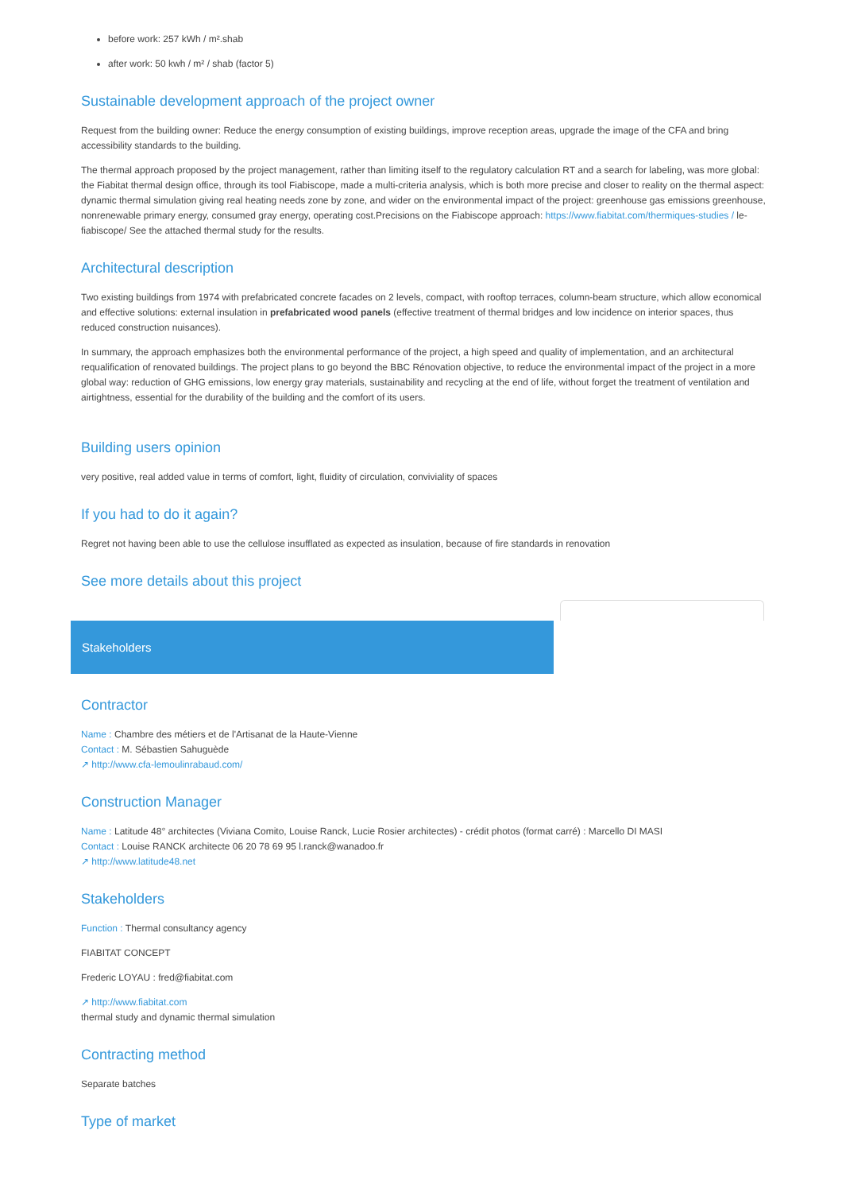before work: 257 kWh / m².shab
after work: 50 kwh / m² / shab (factor 5)
Sustainable development approach of the project owner
Request from the building owner: Reduce the energy consumption of existing buildings, improve reception areas, upgrade the image of the CFA and bring accessibility standards to the building.
The thermal approach proposed by the project management, rather than limiting itself to the regulatory calculation RT and a search for labeling, was more global: the Fiabitat thermal design office, through its tool Fiabiscope, made a multi-criteria analysis, which is both more precise and closer to reality on the thermal aspect: dynamic thermal simulation giving real heating needs zone by zone, and wider on the environmental impact of the project: greenhouse gas emissions greenhouse, nonrenewable primary energy, consumed gray energy, operating cost.Precisions on the Fiabiscope approach: https://www.fiabitat.com/thermiques-studies / le-fiabiscope/ See the attached thermal study for the results.
Architectural description
Two existing buildings from 1974 with prefabricated concrete facades on 2 levels, compact, with rooftop terraces, column-beam structure, which allow economical and effective solutions: external insulation in prefabricated wood panels (effective treatment of thermal bridges and low incidence on interior spaces, thus reduced construction nuisances).
In summary, the approach emphasizes both the environmental performance of the project, a high speed and quality of implementation, and an architectural requalification of renovated buildings. The project plans to go beyond the BBC Rénovation objective, to reduce the environmental impact of the project in a more global way: reduction of GHG emissions, low energy gray materials, sustainability and recycling at the end of life, without forget the treatment of ventilation and airtightness, essential for the durability of the building and the comfort of its users.
Building users opinion
very positive, real added value in terms of comfort, light, fluidity of circulation, conviviality of spaces
If you had to do it again?
Regret not having been able to use the cellulose insufflated as expected as insulation, because of fire standards in renovation
See more details about this project
Stakeholders
Contractor
Name : Chambre des métiers et de l'Artisanat de la Haute-Vienne
Contact : M. Sébastien Sahuguède
↗ http://www.cfa-lemoulinrabaud.com/
Construction Manager
Name : Latitude 48° architectes (Viviana Comito, Louise Ranck, Lucie Rosier architectes) - crédit photos (format carré) : Marcello DI MASI
Contact : Louise RANCK architecte 06 20 78 69 95 l.ranck@wanadoo.fr
↗ http://www.latitude48.net
Stakeholders
Function : Thermal consultancy agency
FIABITAT CONCEPT
Frederic LOYAU : fred@fiabitat.com
↗ http://www.fiabitat.com
thermal study and dynamic thermal simulation
Contracting method
Separate batches
Type of market